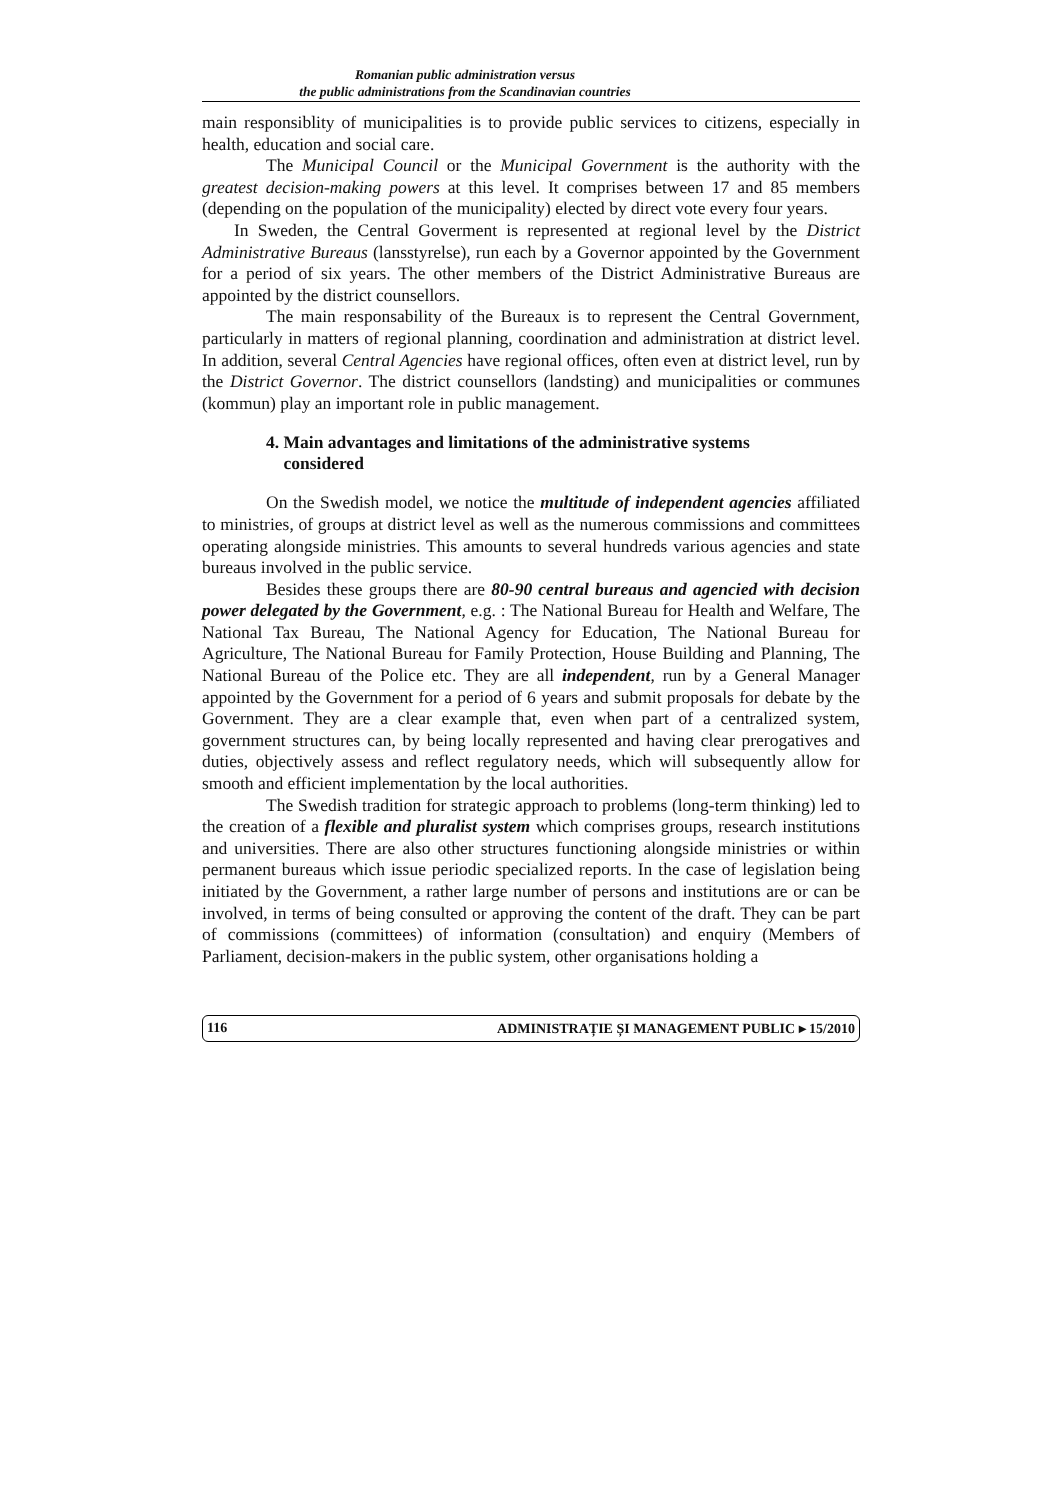Romanian public administration versus
the public administrations from the Scandinavian countries
main responsiblity of municipalities is to provide public services to citizens, especially in health, education and social care.
The Municipal Council or the Municipal Government is the authority with the greatest decision-making powers at this level. It comprises between 17 and 85 members (depending on the population of the municipality) elected by direct vote every four years.
In Sweden, the Central Goverment is represented at regional level by the District Administrative Bureaus (lansstyrelse), run each by a Governor appointed by the Government for a period of six years. The other members of the District Administrative Bureaus are appointed by the district counsellors.
The main responsability of the Bureaux is to represent the Central Government, particularly in matters of regional planning, coordination and administration at district level. In addition, several Central Agencies have regional offices, often even at district level, run by the District Governor. The district counsellors (landsting) and municipalities or communes (kommun) play an important role in public management.
4. Main advantages and limitations of the administrative systems
considered
On the Swedish model, we notice the multitude of independent agencies affiliated to ministries, of groups at district level as well as the numerous commissions and committees operating alongside ministries. This amounts to several hundreds various agencies and state bureaus involved in the public service.
Besides these groups there are 80-90 central bureaus and agencied with decision power delegated by the Government, e.g. : The National Bureau for Health and Welfare, The National Tax Bureau, The National Agency for Education, The National Bureau for Agriculture, The National Bureau for Family Protection, House Building and Planning, The National Bureau of the Police etc. They are all independent, run by a General Manager appointed by the Government for a period of 6 years and submit proposals for debate by the Government. They are a clear example that, even when part of a centralized system, government structures can, by being locally represented and having clear prerogatives and duties, objectively assess and reflect regulatory needs, which will subsequently allow for smooth and efficient implementation by the local authorities.
The Swedish tradition for strategic approach to problems (long-term thinking) led to the creation of a flexible and pluralist system which comprises groups, research institutions and universities. There are also other structures functioning alongside ministries or within permanent bureaus which issue periodic specialized reports. In the case of legislation being initiated by the Government, a rather large number of persons and institutions are or can be involved, in terms of being consulted or approving the content of the draft. They can be part of commissions (committees) of information (consultation) and enquiry (Members of Parliament, decision-makers in the public system, other organisations holding a
116 ADMINISTRAȚIE ȘI MANAGEMENT PUBLIC ▸ 15/2010